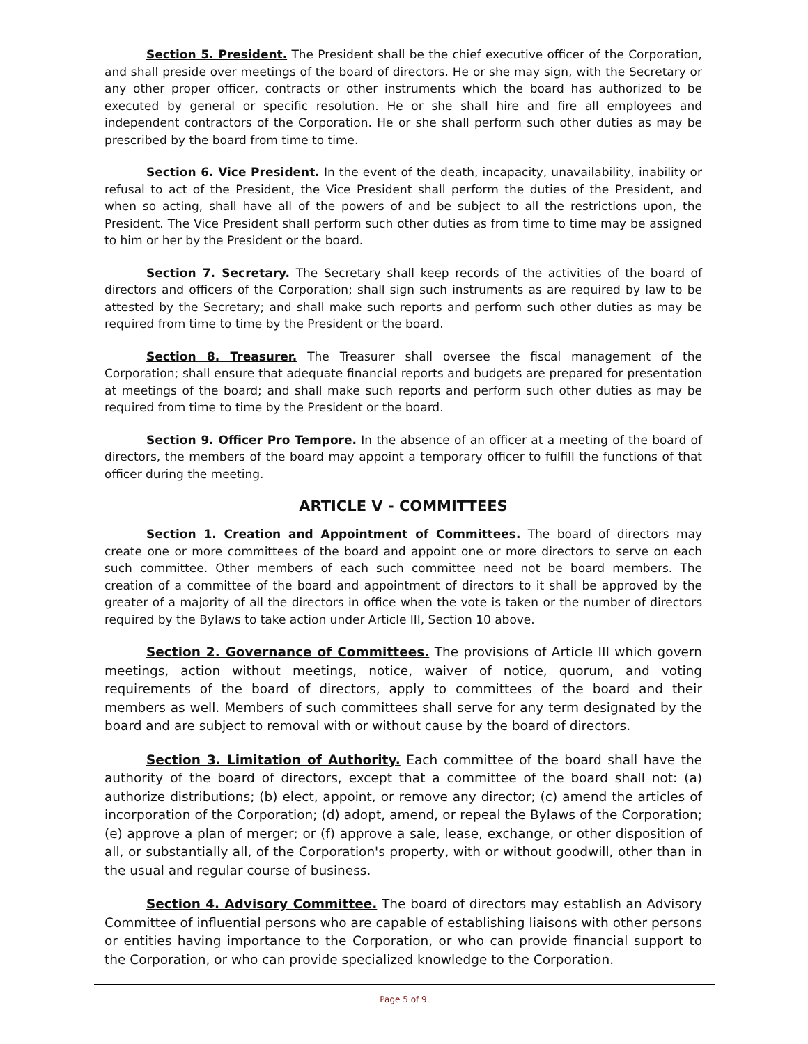Section 5. President. The President shall be the chief executive officer of the Corporation, and shall preside over meetings of the board of directors. He or she may sign, with the Secretary or any other proper officer, contracts or other instruments which the board has authorized to be executed by general or specific resolution. He or she shall hire and fire all employees and independent contractors of the Corporation. He or she shall perform such other duties as may be prescribed by the board from time to time.
Section 6. Vice President. In the event of the death, incapacity, unavailability, inability or refusal to act of the President, the Vice President shall perform the duties of the President, and when so acting, shall have all of the powers of and be subject to all the restrictions upon, the President. The Vice President shall perform such other duties as from time to time may be assigned to him or her by the President or the board.
Section 7. Secretary. The Secretary shall keep records of the activities of the board of directors and officers of the Corporation; shall sign such instruments as are required by law to be attested by the Secretary; and shall make such reports and perform such other duties as may be required from time to time by the President or the board.
Section 8. Treasurer. The Treasurer shall oversee the fiscal management of the Corporation; shall ensure that adequate financial reports and budgets are prepared for presentation at meetings of the board; and shall make such reports and perform such other duties as may be required from time to time by the President or the board.
Section 9. Officer Pro Tempore. In the absence of an officer at a meeting of the board of directors, the members of the board may appoint a temporary officer to fulfill the functions of that officer during the meeting.
ARTICLE V - COMMITTEES
Section 1. Creation and Appointment of Committees. The board of directors may create one or more committees of the board and appoint one or more directors to serve on each such committee. Other members of each such committee need not be board members. The creation of a committee of the board and appointment of directors to it shall be approved by the greater of a majority of all the directors in office when the vote is taken or the number of directors required by the Bylaws to take action under Article III, Section 10 above.
Section 2. Governance of Committees. The provisions of Article III which govern meetings, action without meetings, notice, waiver of notice, quorum, and voting requirements of the board of directors, apply to committees of the board and their members as well. Members of such committees shall serve for any term designated by the board and are subject to removal with or without cause by the board of directors.
Section 3. Limitation of Authority. Each committee of the board shall have the authority of the board of directors, except that a committee of the board shall not: (a) authorize distributions; (b) elect, appoint, or remove any director; (c) amend the articles of incorporation of the Corporation; (d) adopt, amend, or repeal the Bylaws of the Corporation; (e) approve a plan of merger; or (f) approve a sale, lease, exchange, or other disposition of all, or substantially all, of the Corporation's property, with or without goodwill, other than in the usual and regular course of business.
Section 4. Advisory Committee. The board of directors may establish an Advisory Committee of influential persons who are capable of establishing liaisons with other persons or entities having importance to the Corporation, or who can provide financial support to the Corporation, or who can provide specialized knowledge to the Corporation.
Page 5 of 9